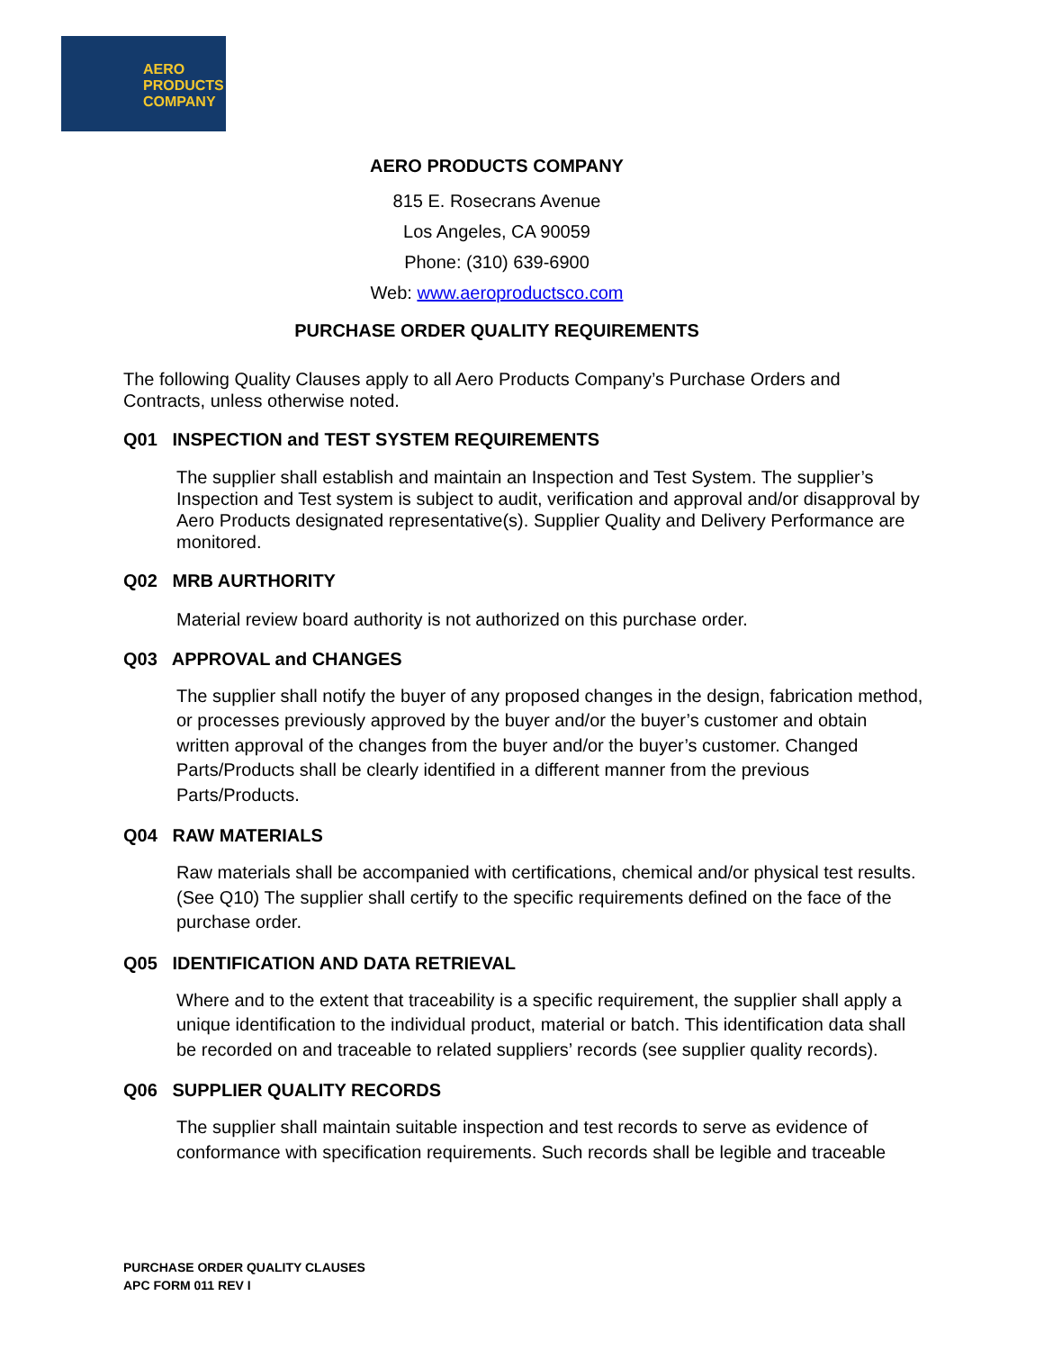AERO
PRODUCTS
COMPANY
AERO PRODUCTS COMPANY
815 E. Rosecrans Avenue
Los Angeles, CA 90059
Phone: (310) 639-6900
Web: www.aeroproductsco.com
PURCHASE ORDER QUALITY REQUIREMENTS
The following Quality Clauses apply to all Aero Products Company’s Purchase Orders and Contracts, unless otherwise noted.
Q01 INSPECTION and TEST SYSTEM REQUIREMENTS
The supplier shall establish and maintain an Inspection and Test System. The supplier’s Inspection and Test system is subject to audit, verification and approval and/or disapproval by Aero Products designated representative(s). Supplier Quality and Delivery Performance are monitored.
Q02 MRB AURTHORITY
Material review board authority is not authorized on this purchase order.
Q03 APPROVAL and CHANGES
The supplier shall notify the buyer of any proposed changes in the design, fabrication method, or processes previously approved by the buyer and/or the buyer’s customer and obtain written approval of the changes from the buyer and/or the buyer’s customer. Changed Parts/Products shall be clearly identified in a different manner from the previous Parts/Products.
Q04 RAW MATERIALS
Raw materials shall be accompanied with certifications, chemical and/or physical test results. (See Q10) The supplier shall certify to the specific requirements defined on the face of the purchase order.
Q05 IDENTIFICATION AND DATA RETRIEVAL
Where and to the extent that traceability is a specific requirement, the supplier shall apply a unique identification to the individual product, material or batch. This identification data shall be recorded on and traceable to related suppliers’ records (see supplier quality records).
Q06 SUPPLIER QUALITY RECORDS
The supplier shall maintain suitable inspection and test records to serve as evidence of conformance with specification requirements. Such records shall be legible and traceable
PURCHASE ORDER QUALITY CLAUSES
APC FORM 011 REV I